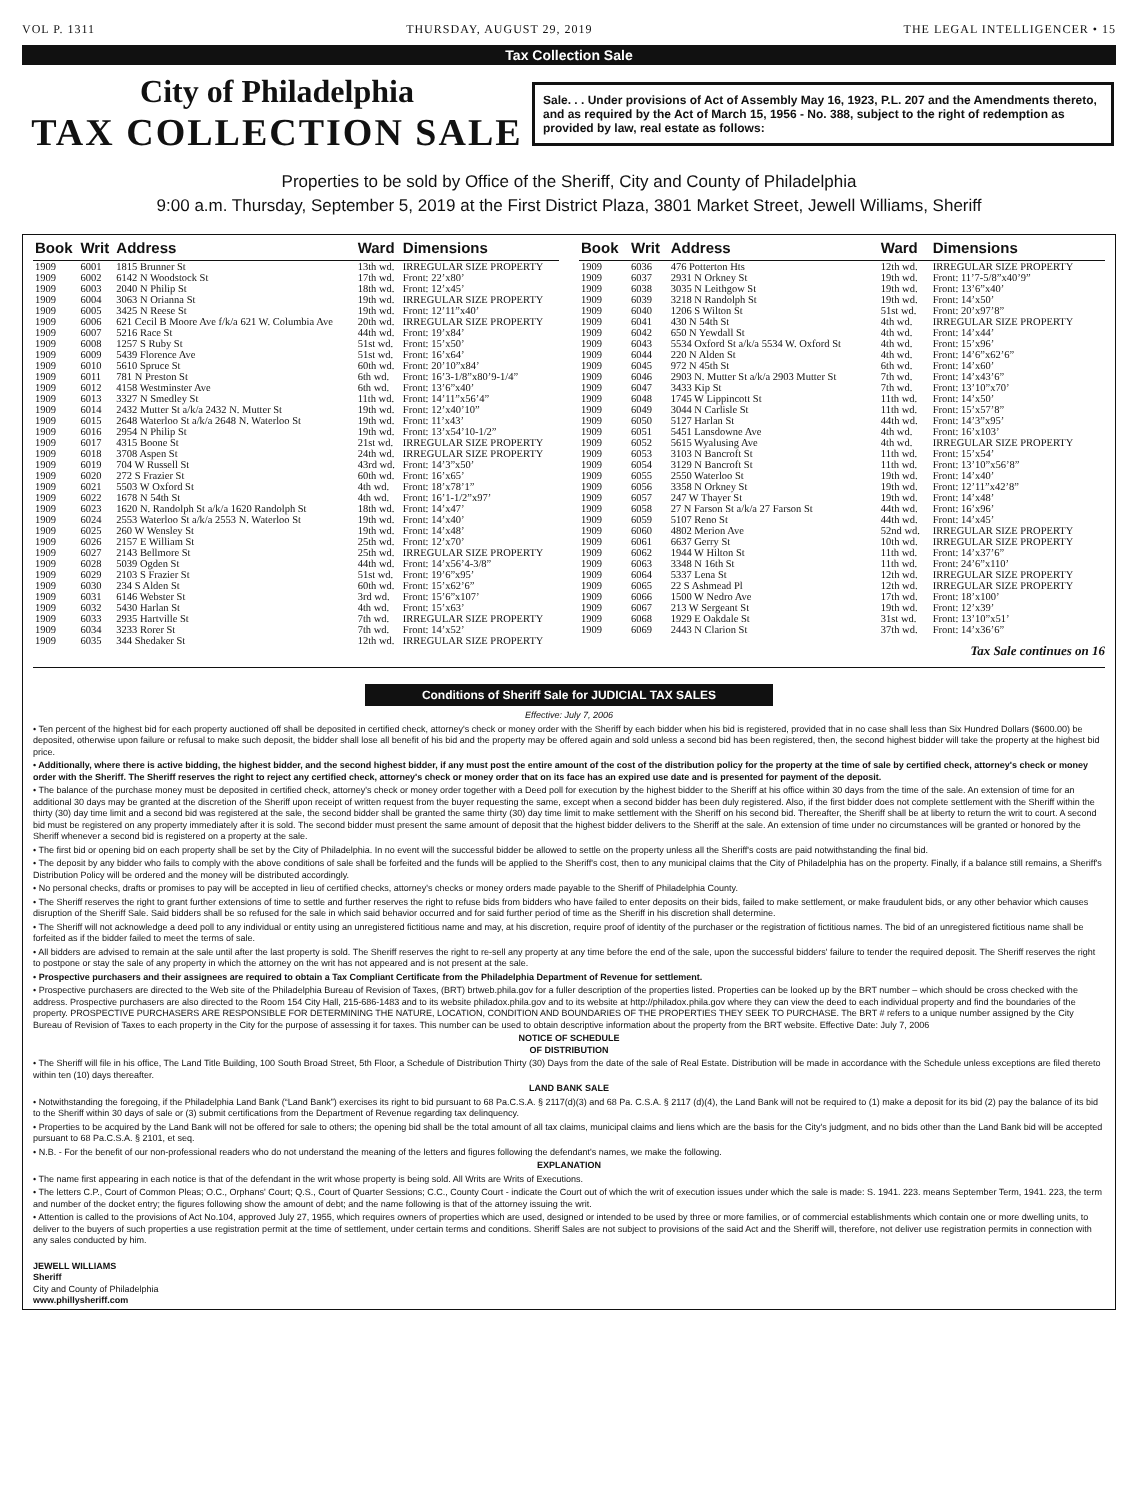VOL P. 1311 THURSDAY, AUGUST 29, 2019 THE LEGAL INTELLIGENCER • 15
Tax Collection Sale
City of Philadelphia
TAX COLLECTION SALE
Sale. . . Under provisions of Act of Assembly May 16, 1923, P.L. 207 and the Amendments thereto, and as required by the Act of March 15, 1956 - No. 388, subject to the right of redemption as provided by law, real estate as follows:
Properties to be sold by Office of the Sheriff, City and County of Philadelphia
9:00 a.m. Thursday, September 5, 2019 at the First District Plaza, 3801 Market Street, Jewell Williams, Sheriff
| Book | Writ | Address | Ward | Dimensions |
| --- | --- | --- | --- | --- |
| 1909 | 6001 | 1815 Brunner St | 13th wd. | IRREGULAR SIZE PROPERTY |
| 1909 | 6002 | 6142 N Woodstock St | 17th wd. | Front: 22’x80’ |
| 1909 | 6003 | 2040 N Philip St | 18th wd. | Front: 12’x45’ |
| 1909 | 6004 | 3063 N Orianna St | 19th wd. | IRREGULAR SIZE PROPERTY |
| 1909 | 6005 | 3425 N Reese St | 19th wd. | Front: 12’11”x40’ |
| 1909 | 6006 | 621 Cecil B Moore Ave f/k/a 621 W. Columbia Ave | 20th wd. | IRREGULAR SIZE PROPERTY |
| 1909 | 6007 | 5216 Race St | 44th wd. | Front: 19’x84’ |
| 1909 | 6008 | 1257 S Ruby St | 51st wd. | Front: 15’x50’ |
| 1909 | 6009 | 5439 Florence Ave | 51st wd. | Front: 16’x64’ |
| 1909 | 6010 | 5610 Spruce St | 60th wd. | Front: 20’10”x84’ |
| 1909 | 6011 | 781 N Preston St | 6th wd. | Front: 16’3-1/8”x80’9-1/4” |
| 1909 | 6012 | 4158 Westminster Ave | 6th wd. | Front: 13’6”x40’ |
| 1909 | 6013 | 3327 N Smedley St | 11th wd. | Front: 14’11”x56’4” |
| 1909 | 6014 | 2432 Mutter St a/k/a 2432 N. Mutter St | 19th wd. | Front: 12’x40’10” |
| 1909 | 6015 | 2648 Waterloo St a/k/a 2648 N. Waterloo St | 19th wd. | Front: 11’x43’ |
| 1909 | 6016 | 2954 N Philip St | 19th wd. | Front: 13’x54’10-1/2” |
| 1909 | 6017 | 4315 Boone St | 21st wd. | IRREGULAR SIZE PROPERTY |
| 1909 | 6018 | 3708 Aspen St | 24th wd. | IRREGULAR SIZE PROPERTY |
| 1909 | 6019 | 704 W Russell St | 43rd wd. | Front: 14’3”x50’ |
| 1909 | 6020 | 272 S Frazier St | 60th wd. | Front: 16’x65’ |
| 1909 | 6021 | 5503 W Oxford St | 4th wd. | Front: 18’x78’1” |
| 1909 | 6022 | 1678 N 54th St | 4th wd. | Front: 16’1-1/2”x97’ |
| 1909 | 6023 | 1620 N. Randolph St a/k/a 1620 Randolph St | 18th wd. | Front: 14’x47’ |
| 1909 | 6024 | 2553 Waterloo St a/k/a 2553 N. Waterloo St | 19th wd. | Front: 14’x40’ |
| 1909 | 6025 | 260 W Wensley St | 19th wd. | Front: 14’x48’ |
| 1909 | 6026 | 2157 E William St | 25th wd. | Front: 12’x70’ |
| 1909 | 6027 | 2143 Bellmore St | 25th wd. | IRREGULAR SIZE PROPERTY |
| 1909 | 6028 | 5039 Ogden St | 44th wd. | Front: 14’x56’4-3/8” |
| 1909 | 6029 | 2103 S Frazier St | 51st wd. | Front: 19’6”x95’ |
| 1909 | 6030 | 234 S Alden St | 60th wd. | Front: 15’x62’6” |
| 1909 | 6031 | 6146 Webster St | 3rd wd. | Front: 15’6”x107’ |
| 1909 | 6032 | 5430 Harlan St | 4th wd. | Front: 15’x63’ |
| 1909 | 6033 | 2935 Hartville St | 7th wd. | IRREGULAR SIZE PROPERTY |
| 1909 | 6034 | 3233 Rorer St | 7th wd. | Front: 14’x52’ |
| 1909 | 6035 | 344 Shedaker St | 12th wd. | IRREGULAR SIZE PROPERTY |
| Book | Writ | Address | Ward | Dimensions |
| --- | --- | --- | --- | --- |
| 1909 | 6036 | 476 Potterton Hts | 12th wd. | IRREGULAR SIZE PROPERTY |
| 1909 | 6037 | 2931 N Orkney St | 19th wd. | Front: 11’7-5/8”x40’9” |
| 1909 | 6038 | 3035 N Leithgow St | 19th wd. | Front: 13’6”x40’ |
| 1909 | 6039 | 3218 N Randolph St | 19th wd. | Front: 14’x50’ |
| 1909 | 6040 | 1206 S Wilton St | 51st wd. | Front: 20’x97’8” |
| 1909 | 6041 | 430 N 54th St | 4th wd. | IRREGULAR SIZE PROPERTY |
| 1909 | 6042 | 650 N Yewdall St | 4th wd. | Front: 14’x44’ |
| 1909 | 6043 | 5534 Oxford St a/k/a 5534 W. Oxford St | 4th wd. | Front: 15’x96’ |
| 1909 | 6044 | 220 N Alden St | 4th wd. | Front: 14’6”x62’6” |
| 1909 | 6045 | 972 N 45th St | 6th wd. | Front: 14’x60’ |
| 1909 | 6046 | 2903 N. Mutter St a/k/a 2903 Mutter St | 7th wd. | Front: 14’x43’6” |
| 1909 | 6047 | 3433 Kip St | 7th wd. | Front: 13’10”x70’ |
| 1909 | 6048 | 1745 W Lippincott St | 11th wd. | Front: 14’x50’ |
| 1909 | 6049 | 3044 N Carlisle St | 11th wd. | Front: 15’x57’8” |
| 1909 | 6050 | 5127 Harlan St | 44th wd. | Front: 14’3”x95’ |
| 1909 | 6051 | 5451 Lansdowne Ave | 4th wd. | Front: 16’x103’ |
| 1909 | 6052 | 5615 Wyalusing Ave | 4th wd. | IRREGULAR SIZE PROPERTY |
| 1909 | 6053 | 3103 N Bancroft St | 11th wd. | Front: 15’x54’ |
| 1909 | 6054 | 3129 N Bancroft St | 11th wd. | Front: 13’10”x56’8” |
| 1909 | 6055 | 2550 Waterloo St | 19th wd. | Front: 14’x40’ |
| 1909 | 6056 | 3358 N Orkney St | 19th wd. | Front: 12’11”x42’8” |
| 1909 | 6057 | 247 W Thayer St | 19th wd. | Front: 14’x48’ |
| 1909 | 6058 | 27 N Farson St a/k/a 27 Farson St | 44th wd. | Front: 16’x96’ |
| 1909 | 6059 | 5107 Reno St | 44th wd. | Front: 14’x45’ |
| 1909 | 6060 | 4802 Merion Ave | 52nd wd. | IRREGULAR SIZE PROPERTY |
| 1909 | 6061 | 6637 Gerry St | 10th wd. | IRREGULAR SIZE PROPERTY |
| 1909 | 6062 | 1944 W Hilton St | 11th wd. | Front: 14’x37’6” |
| 1909 | 6063 | 3348 N 16th St | 11th wd. | Front: 24’6”x110’ |
| 1909 | 6064 | 5337 Lena St | 12th wd. | IRREGULAR SIZE PROPERTY |
| 1909 | 6065 | 22 S Ashmead Pl | 12th wd. | IRREGULAR SIZE PROPERTY |
| 1909 | 6066 | 1500 W Nedro Ave | 17th wd. | Front: 18’x100’ |
| 1909 | 6067 | 213 W Sergeant St | 19th wd. | Front: 12’x39’ |
| 1909 | 6068 | 1929 E Oakdale St | 31st wd. | Front: 13’10”x51’ |
| 1909 | 6069 | 2443 N Clarion St | 37th wd. | Front: 14’x36’6” |
Tax Sale continues on 16
Conditions of Sheriff Sale for JUDICIAL TAX SALES
Effective: July 7, 2006
• Ten percent of the highest bid for each property auctioned off shall be deposited in certified check, attorney's check or money order with the Sheriff by each bidder when his bid is registered, provided that in no case shall less than Six Hundred Dollars ($600.00) be deposited, otherwise upon failure or refusal to make such deposit, the bidder shall lose all benefit of his bid and the property may be offered again and sold unless a second bid has been registered, then, the second highest bidder will take the property at the highest bid price.
• Additionally, where there is active bidding, the highest bidder, and the second highest bidder, if any must post the entire amount of the cost of the distribution policy for the property at the time of sale by certified check, attorney's check or money order with the Sheriff. The Sheriff reserves the right to reject any certified check, attorney's check or money order that on its face has an expired use date and is presented for payment of the deposit.
• The balance of the purchase money must be deposited in certified check, attorney's check or money order together with a Deed poll for execution by the highest bidder to the Sheriff at his office within 30 days from the time of the sale. An extension of time for an additional 30 days may be granted at the discretion of the Sheriff upon receipt of written request from the buyer requesting the same, except when a second bidder has been duly registered. Also, if the first bidder does not complete settlement with the Sheriff within the thirty (30) day time limit and a second bid was registered at the sale, the second bidder shall be granted the same thirty (30) day time limit to make settlement with the Sheriff on his second bid. Thereafter, the Sheriff shall be at liberty to return the writ to court. A second bid must be registered on any property immediately after it is sold. The second bidder must present the same amount of deposit that the highest bidder delivers to the Sheriff at the sale. An extension of time under no circumstances will be granted or honored by the Sheriff whenever a second bid is registered on a property at the sale.
• The first bid or opening bid on each property shall be set by the City of Philadelphia. In no event will the successful bidder be allowed to settle on the property unless all the Sheriff's costs are paid notwithstanding the final bid.
• The deposit by any bidder who fails to comply with the above conditions of sale shall be forfeited and the funds will be applied to the Sheriff's cost, then to any municipal claims that the City of Philadelphia has on the property. Finally, if a balance still remains, a Sheriff's Distribution Policy will be ordered and the money will be distributed accordingly.
• No personal checks, drafts or promises to pay will be accepted in lieu of certified checks, attorney's checks or money orders made payable to the Sheriff of Philadelphia County.
• The Sheriff reserves the right to grant further extensions of time to settle and further reserves the right to refuse bids from bidders who have failed to enter deposits on their bids, failed to make settlement, or make fraudulent bids, or any other behavior which causes disruption of the Sheriff Sale. Said bidders shall be so refused for the sale in which said behavior occurred and for said further period of time as the Sheriff in his discretion shall determine.
• The Sheriff will not acknowledge a deed poll to any individual or entity using an unregistered fictitious name and may, at his discretion, require proof of identity of the purchaser or the registration of fictitious names. The bid of an unregistered fictitious name shall be forfeited as if the bidder failed to meet the terms of sale.
• All bidders are advised to remain at the sale until after the last property is sold. The Sheriff reserves the right to re-sell any property at any time before the end of the sale, upon the successful bidders' failure to tender the required deposit. The Sheriff reserves the right to postpone or stay the sale of any property in which the attorney on the writ has not appeared and is not present at the sale.
• Prospective purchasers and their assignees are required to obtain a Tax Compliant Certificate from the Philadelphia Department of Revenue for settlement.
• Prospective purchasers are directed to the Web site of the Philadelphia Bureau of Revision of Taxes, (BRT) brtweb.phila.gov for a fuller description of the properties listed. Properties can be looked up by the BRT number – which should be cross checked with the address. Prospective purchasers are also directed to the Room 154 City Hall, 215-686-1483 and to its website philadox.phila.gov and to its website at http://philadox.phila.gov where they can view the deed to each individual property and find the boundaries of the property. PROSPECTIVE PURCHASERS ARE RESPONSIBLE FOR DETERMINING THE NATURE, LOCATION, CONDITION AND BOUNDARIES OF THE PROPERTIES THEY SEEK TO PURCHASE. The BRT # refers to a unique number assigned by the City Bureau of Revision of Taxes to each property in the City for the purpose of assessing it for taxes. This number can be used to obtain descriptive information about the property from the BRT website. Effective Date: July 7, 2006
NOTICE OF SCHEDULE
OF DISTRIBUTION
• The Sheriff will file in his office, The Land Title Building, 100 South Broad Street, 5th Floor, a Schedule of Distribution Thirty (30) Days from the date of the sale of Real Estate. Distribution will be made in accordance with the Schedule unless exceptions are filed thereto within ten (10) days thereafter.
LAND BANK SALE
• Notwithstanding the foregoing, if the Philadelphia Land Bank (“Land Bank”) exercises its right to bid pursuant to 68 Pa.C.S.A. § 2117(d)(3) and 68 Pa. C.S.A. § 2117 (d)(4), the Land Bank will not be required to (1) make a deposit for its bid (2) pay the balance of its bid to the Sheriff within 30 days of sale or (3) submit certifications from the Department of Revenue regarding tax delinquency.
• Properties to be acquired by the Land Bank will not be offered for sale to others; the opening bid shall be the total amount of all tax claims, municipal claims and liens which are the basis for the City's judgment, and no bids other than the Land Bank bid will be accepted pursuant to 68 Pa.C.S.A. § 2101, et seq.
• N.B. - For the benefit of our non-professional readers who do not understand the meaning of the letters and figures following the defendant's names, we make the following.
EXPLANATION
• The name first appearing in each notice is that of the defendant in the writ whose property is being sold. All Writs are Writs of Executions.
• The letters C.P., Court of Common Pleas; O.C., Orphans' Court; Q.S., Court of Quarter Sessions; C.C., County Court - indicate the Court out of which the writ of execution issues under which the sale is made: S. 1941. 223. means September Term, 1941. 223, the term and number of the docket entry; the figures following show the amount of debt; and the name following is that of the attorney issuing the writ.
• Attention is called to the provisions of Act No.104, approved July 27, 1955, which requires owners of properties which are used, designed or intended to be used by three or more families, or of commercial establishments which contain one or more dwelling units, to deliver to the buyers of such properties a use registration permit at the time of settlement, under certain terms and conditions. Sheriff Sales are not subject to provisions of the said Act and the Sheriff will, therefore, not deliver use registration permits in connection with any sales conducted by him.
JEWELL WILLIAMS
Sheriff
City and County of Philadelphia
www.phillysheriff.com